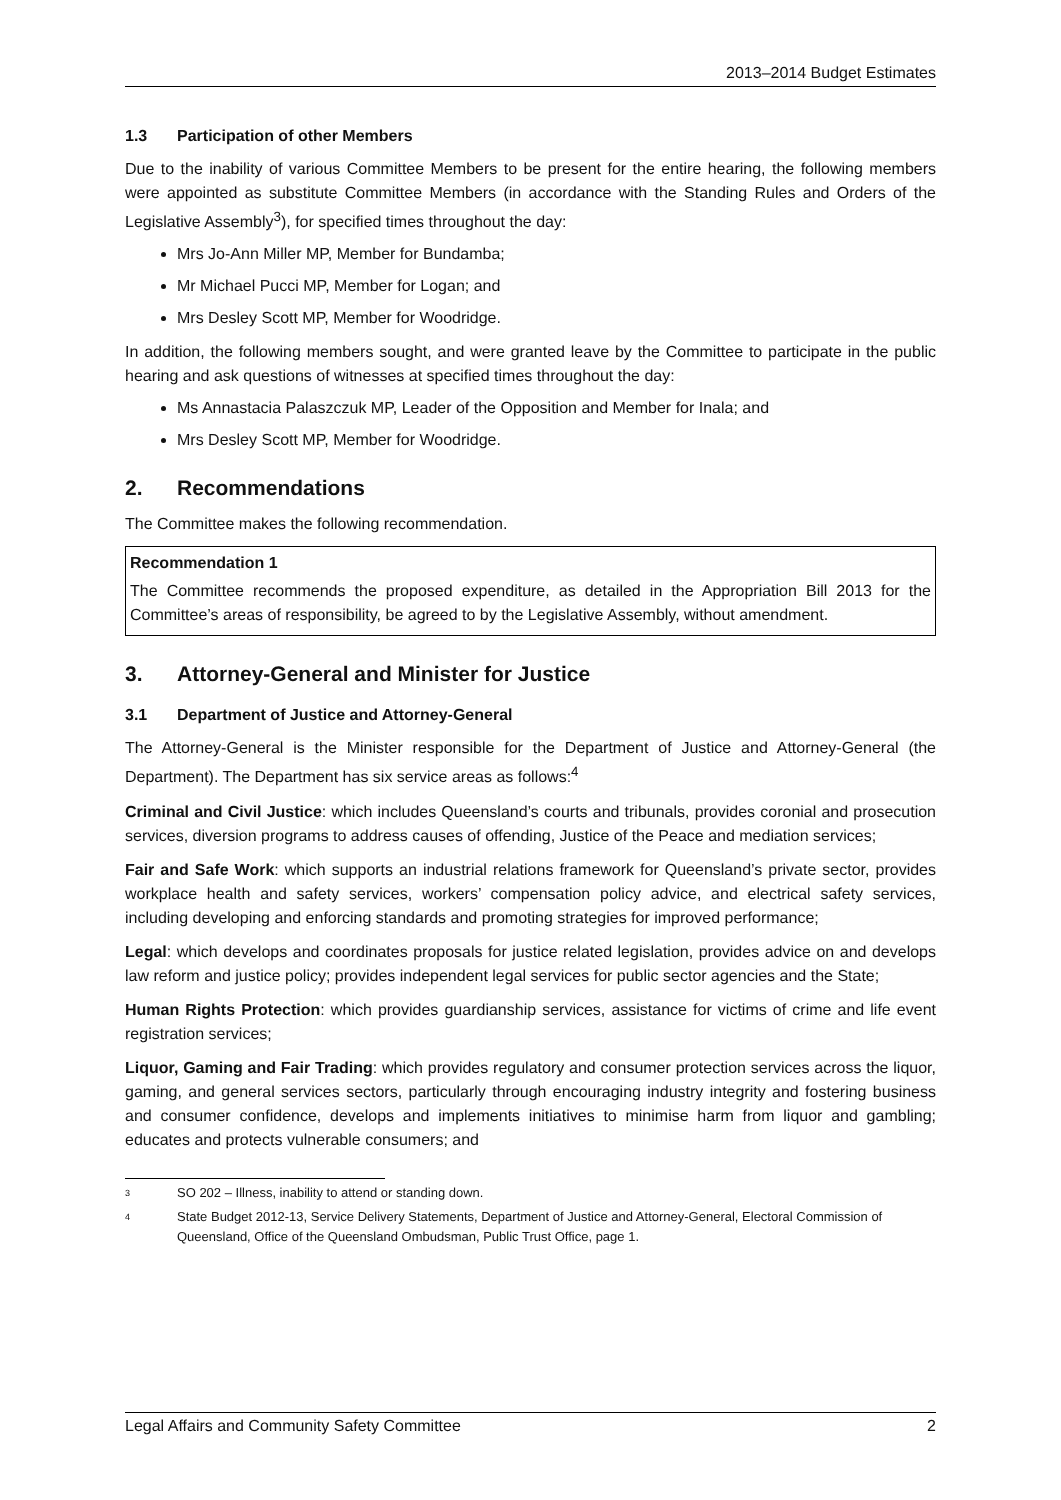2013–2014 Budget Estimates
1.3 Participation of other Members
Due to the inability of various Committee Members to be present for the entire hearing, the following members were appointed as substitute Committee Members (in accordance with the Standing Rules and Orders of the Legislative Assembly<sup>3</sup>), for specified times throughout the day:
Mrs Jo-Ann Miller MP, Member for Bundamba;
Mr Michael Pucci MP, Member for Logan; and
Mrs Desley Scott MP, Member for Woodridge.
In addition, the following members sought, and were granted leave by the Committee to participate in the public hearing and ask questions of witnesses at specified times throughout the day:
Ms Annastacia Palaszczuk MP, Leader of the Opposition and Member for Inala; and
Mrs Desley Scott MP, Member for Woodridge.
2. Recommendations
The Committee makes the following recommendation.
Recommendation 1
The Committee recommends the proposed expenditure, as detailed in the Appropriation Bill 2013 for the Committee’s areas of responsibility, be agreed to by the Legislative Assembly, without amendment.
3. Attorney-General and Minister for Justice
3.1 Department of Justice and Attorney-General
The Attorney-General is the Minister responsible for the Department of Justice and Attorney-General (the Department). The Department has six service areas as follows:<sup>4</sup>
Criminal and Civil Justice: which includes Queensland’s courts and tribunals, provides coronial and prosecution services, diversion programs to address causes of offending, Justice of the Peace and mediation services;
Fair and Safe Work: which supports an industrial relations framework for Queensland’s private sector, provides workplace health and safety services, workers’ compensation policy advice, and electrical safety services, including developing and enforcing standards and promoting strategies for improved performance;
Legal: which develops and coordinates proposals for justice related legislation, provides advice on and develops law reform and justice policy; provides independent legal services for public sector agencies and the State;
Human Rights Protection: which provides guardianship services, assistance for victims of crime and life event registration services;
Liquor, Gaming and Fair Trading: which provides regulatory and consumer protection services across the liquor, gaming, and general services sectors, particularly through encouraging industry integrity and fostering business and consumer confidence, develops and implements initiatives to minimise harm from liquor and gambling; educates and protects vulnerable consumers; and
3
SO 202 – Illness, inability to attend or standing down.
4
State Budget 2012-13, Service Delivery Statements, Department of Justice and Attorney-General, Electoral Commission of Queensland, Office of the Queensland Ombudsman, Public Trust Office, page 1.
Legal Affairs and Community Safety Committee 2